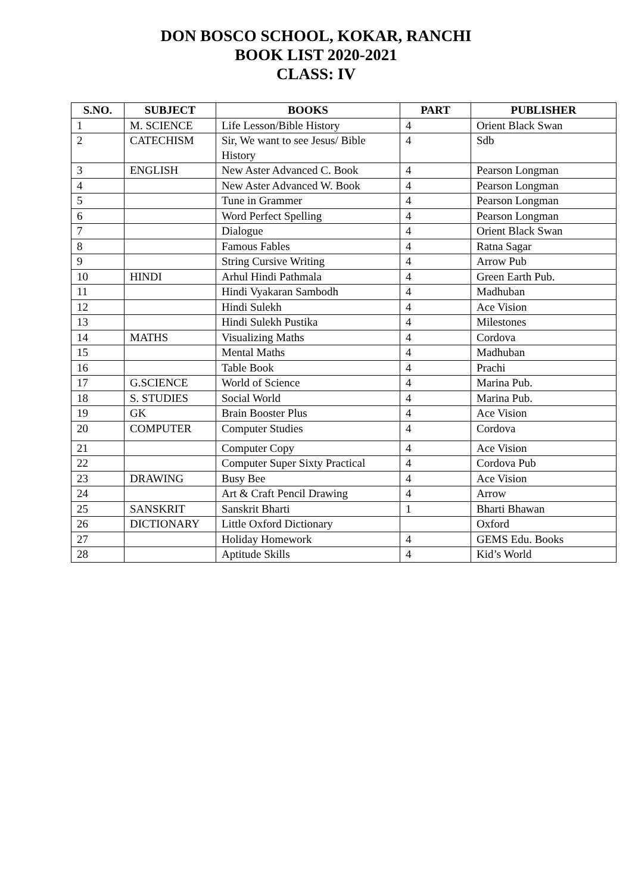DON BOSCO SCHOOL, KOKAR, RANCHI
BOOK LIST 2020-2021
CLASS: IV
| S.NO. | SUBJECT | BOOKS | PART | PUBLISHER |
| --- | --- | --- | --- | --- |
| 1 | M. SCIENCE | Life Lesson/Bible History | 4 | Orient Black Swan |
| 2 | CATECHISM | Sir, We want to see Jesus/ Bible History | 4 | Sdb |
| 3 | ENGLISH | New Aster Advanced C. Book | 4 | Pearson Longman |
| 4 | | New Aster Advanced W. Book | 4 | Pearson Longman |
| 5 | | Tune in Grammer | 4 | Pearson Longman |
| 6 | | Word Perfect Spelling | 4 | Pearson Longman |
| 7 | | Dialogue | 4 | Orient Black Swan |
| 8 | | Famous Fables | 4 | Ratna Sagar |
| 9 | | String Cursive Writing | 4 | Arrow Pub |
| 10 | HINDI | Arhul Hindi Pathmala | 4 | Green Earth Pub. |
| 11 | | Hindi Vyakaran Sambodh | 4 | Madhuban |
| 12 | | Hindi Sulekh | 4 | Ace Vision |
| 13 | | Hindi Sulekh Pustika | 4 | Milestones |
| 14 | MATHS | Visualizing Maths | 4 | Cordova |
| 15 | | Mental Maths | 4 | Madhuban |
| 16 | | Table Book | 4 | Prachi |
| 17 | G.SCIENCE | World of Science | 4 | Marina Pub. |
| 18 | S. STUDIES | Social World | 4 | Marina Pub. |
| 19 | GK | Brain Booster Plus | 4 | Ace Vision |
| 20 | COMPUTER | Computer Studies | 4 | Cordova |
| 21 | | Computer Copy | 4 | Ace Vision |
| 22 | | Computer Super Sixty Practical | 4 | Cordova Pub |
| 23 | DRAWING | Busy Bee | 4 | Ace Vision |
| 24 | | Art & Craft Pencil Drawing | 4 | Arrow |
| 25 | SANSKRIT | Sanskrit Bharti | 1 | Bharti Bhawan |
| 26 | DICTIONARY | Little Oxford Dictionary | | Oxford |
| 27 | | Holiday Homework | 4 | GEMS Edu. Books |
| 28 | | Aptitude Skills | 4 | Kid’s World |